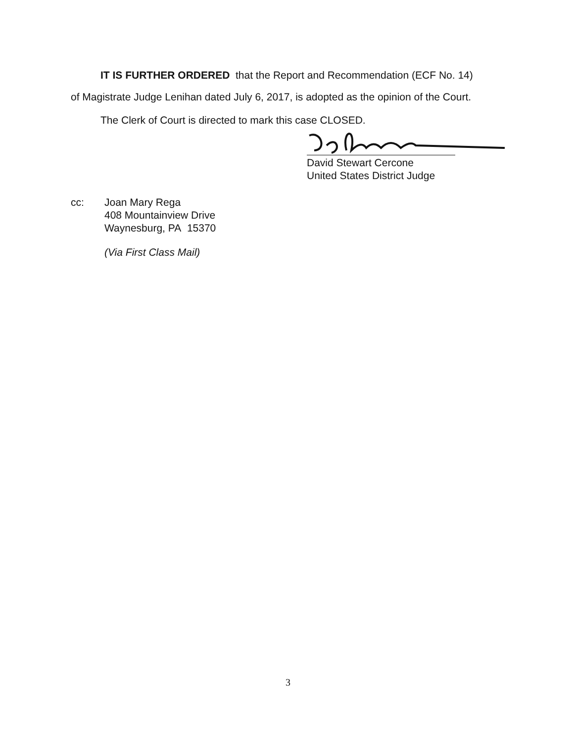IT IS FURTHER ORDERED that the Report and Recommendation (ECF No. 14)
of Magistrate Judge Lenihan dated July 6, 2017, is adopted as the opinion of the Court.
The Clerk of Court is directed to mark this case CLOSED.
David Stewart Cercone
United States District Judge
cc: Joan Mary Rega
408 Mountainview Drive
Waynesburg, PA 15370
(Via First Class Mail)
3